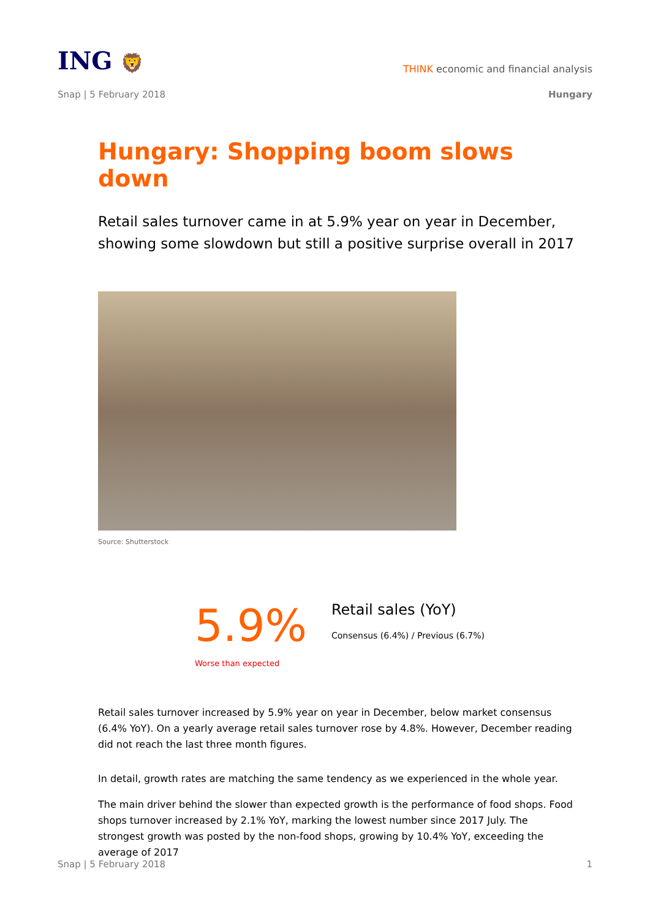ING 🦁
THINK economic and financial analysis
Snap | 5 February 2018 Hungary
Hungary: Shopping boom slows down
Retail sales turnover came in at 5.9% year on year in December, showing some slowdown but still a positive surprise overall in 2017
Source: Shutterstock
5.9%
Retail sales (YoY)
Consensus (6.4%) / Previous (6.7%)
Worse than expected
Retail sales turnover increased by 5.9% year on year in December, below market consensus (6.4% YoY). On a yearly average retail sales turnover rose by 4.8%. However, December reading did not reach the last three month figures.
In detail, growth rates are matching the same tendency as we experienced in the whole year.
The main driver behind the slower than expected growth is the performance of food shops. Food shops turnover increased by 2.1% YoY, marking the lowest number since 2017 July. The strongest growth was posted by the non-food shops, growing by 10.4% YoY, exceeding the average of 2017
Snap | 5 February 2018 1